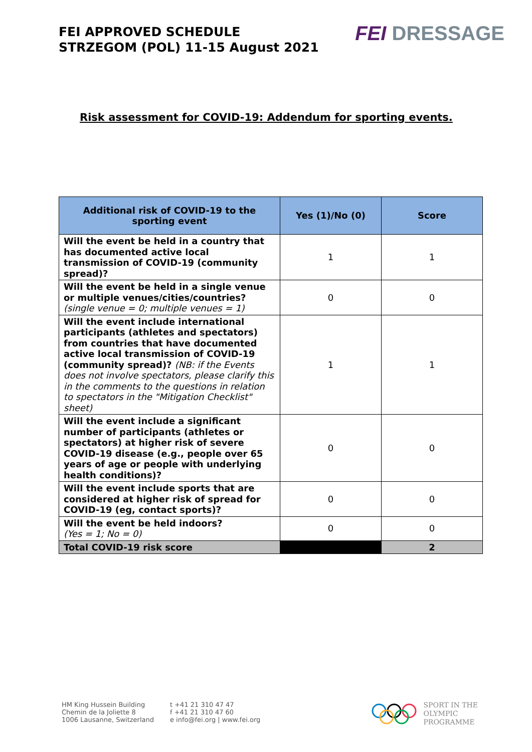FEI APPROVED SCHEDULE
STRZEGOM (POL) 11-15 August 2021
FEI DRESSAGE
Risk assessment for COVID-19: Addendum for sporting events.
| Additional risk of COVID-19 to the sporting event | Yes (1)/No (0) | Score |
| --- | --- | --- |
| Will the event be held in a country that has documented active local transmission of COVID-19 (community spread)? | 1 | 1 |
| Will the event be held in a single venue or multiple venues/cities/countries? (single venue = 0; multiple venues = 1) | 0 | 0 |
| Will the event include international participants (athletes and spectators) from countries that have documented active local transmission of COVID-19 (community spread)? (NB: if the Events does not involve spectators, please clarify this in the comments to the questions in relation to spectators in the "Mitigation Checklist" sheet) | 1 | 1 |
| Will the event include a significant number of participants (athletes or spectators) at higher risk of severe COVID-19 disease (e.g., people over 65 years of age or people with underlying health conditions)? | 0 | 0 |
| Will the event include sports that are considered at higher risk of spread for COVID-19 (eg, contact sports)? | 0 | 0 |
| Will the event be held indoors? (Yes = 1; No = 0) | 0 | 0 |
| Total COVID-19 risk score | | 2 |
HM King Hussein Building
Chemin de la Joliette 8
1006 Lausanne, Switzerland
t +41 21 310 47 47
f +41 21 310 47 60
e info@fei.org | www.fei.org
SPORT IN THE
OLYMPIC
PROGRAMME